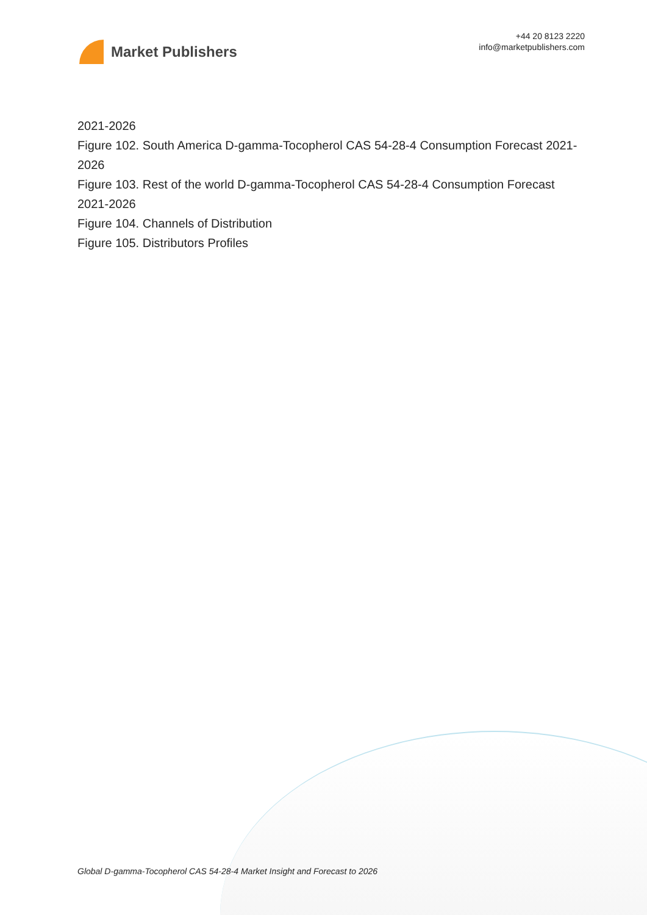Market Publishers
+44 20 8123 2220
info@marketpublishers.com
2021-2026
Figure 102. South America D-gamma-Tocopherol CAS 54-28-4 Consumption Forecast 2021-2026
Figure 103. Rest of the world D-gamma-Tocopherol CAS 54-28-4 Consumption Forecast 2021-2026
Figure 104. Channels of Distribution
Figure 105. Distributors Profiles
Global D-gamma-Tocopherol CAS 54-28-4 Market Insight and Forecast to 2026